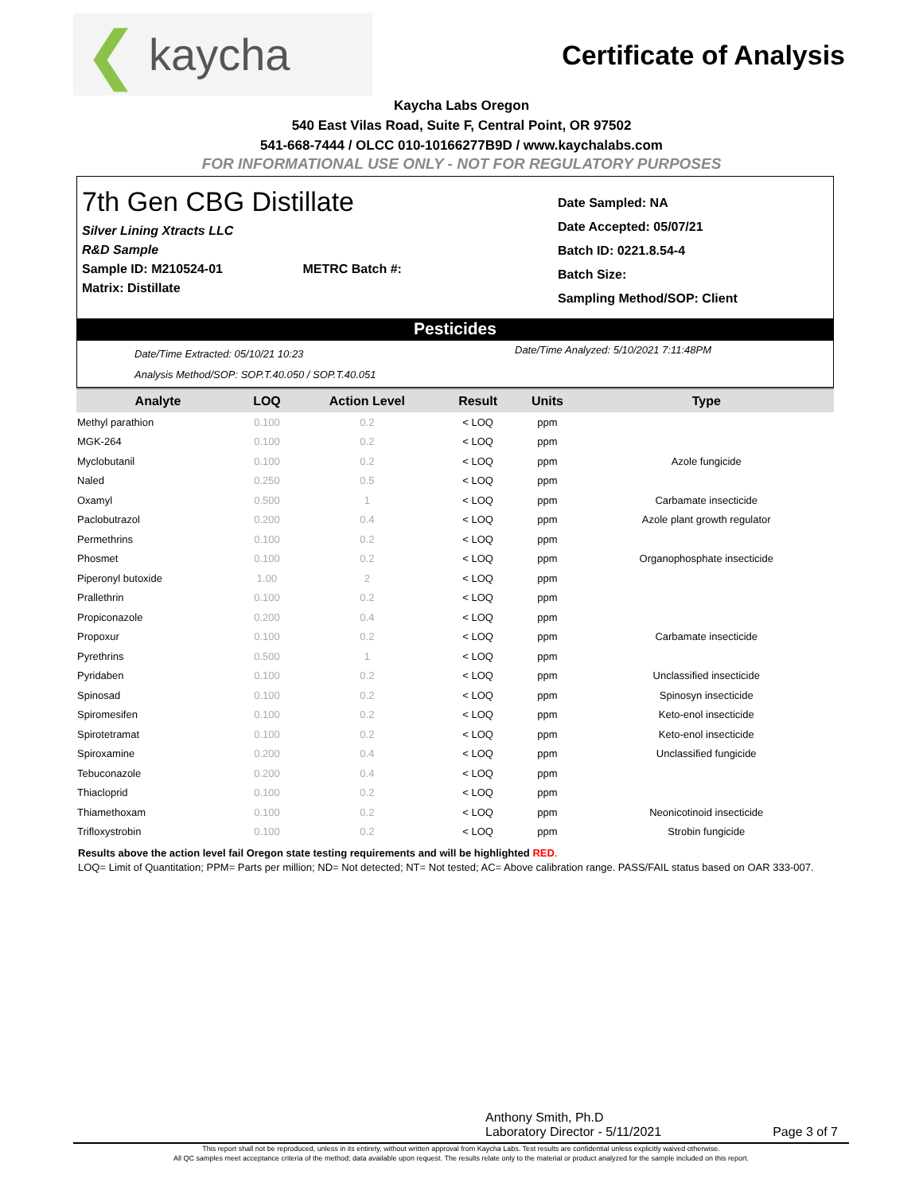❮ kaycha
Certificate of Analysis
Kaycha Labs Oregon
540 East Vilas Road, Suite F, Central Point, OR 97502
541-668-7444 / OLCC 010-10166277B9D / www.kaychalabs.com
FOR INFORMATIONAL USE ONLY - NOT FOR REGULATORY PURPOSES
7th Gen CBG Distillate
Silver Lining Xtracts LLC
R&D Sample
Sample ID: M210524-01 METRC Batch #:
Matrix: Distillate
Date Sampled: NA
Date Accepted: 05/07/21
Batch ID: 0221.8.54-4
Batch Size:
Sampling Method/SOP: Client
Pesticides
Date/Time Extracted: 05/10/21 10:23
Analysis Method/SOP: SOP.T.40.050 / SOP.T.40.051
Date/Time Analyzed: 5/10/2021 7:11:48PM
| Analyte | LOQ | Action Level | Result | Units | Type |
| --- | --- | --- | --- | --- | --- |
| Methyl parathion | 0.100 | 0.2 | < LOQ | ppm | |
| MGK-264 | 0.100 | 0.2 | < LOQ | ppm | |
| Myclobutanil | 0.100 | 0.2 | < LOQ | ppm | Azole fungicide |
| Naled | 0.250 | 0.5 | < LOQ | ppm | |
| Oxamyl | 0.500 | 1 | < LOQ | ppm | Carbamate insecticide |
| Paclobutrazol | 0.200 | 0.4 | < LOQ | ppm | Azole plant growth regulator |
| Permethrins | 0.100 | 0.2 | < LOQ | ppm | |
| Phosmet | 0.100 | 0.2 | < LOQ | ppm | Organophosphate insecticide |
| Piperonyl butoxide | 1.00 | 2 | < LOQ | ppm | |
| Prallethrin | 0.100 | 0.2 | < LOQ | ppm | |
| Propiconazole | 0.200 | 0.4 | < LOQ | ppm | |
| Propoxur | 0.100 | 0.2 | < LOQ | ppm | Carbamate insecticide |
| Pyrethrins | 0.500 | 1 | < LOQ | ppm | |
| Pyridaben | 0.100 | 0.2 | < LOQ | ppm | Unclassified insecticide |
| Spinosad | 0.100 | 0.2 | < LOQ | ppm | Spinosyn insecticide |
| Spiromesifen | 0.100 | 0.2 | < LOQ | ppm | Keto-enol insecticide |
| Spirotetramat | 0.100 | 0.2 | < LOQ | ppm | Keto-enol insecticide |
| Spiroxamine | 0.200 | 0.4 | < LOQ | ppm | Unclassified fungicide |
| Tebuconazole | 0.200 | 0.4 | < LOQ | ppm | |
| Thiacloprid | 0.100 | 0.2 | < LOQ | ppm | |
| Thiamethoxam | 0.100 | 0.2 | < LOQ | ppm | Neonicotinoid insecticide |
| Trifloxystrobin | 0.100 | 0.2 | < LOQ | ppm | Strobin fungicide |
Results above the action level fail Oregon state testing requirements and will be highlighted RED.
LOQ= Limit of Quantitation; PPM= Parts per million; ND= Not detected; NT= Not tested; AC= Above calibration range. PASS/FAIL status based on OAR 333-007.
Anthony Smith, Ph.D
Laboratory Director - 5/11/2021
Page 3 of 7
This report shall not be reproduced, unless in its entirety, without written approval from Kaycha Labs. Test results are confidential unless explicitly waived otherwise.
All QC samples meet acceptance criteria of the method; data available upon request. The results relate only to the material or product analyzed for the sample included on this report.